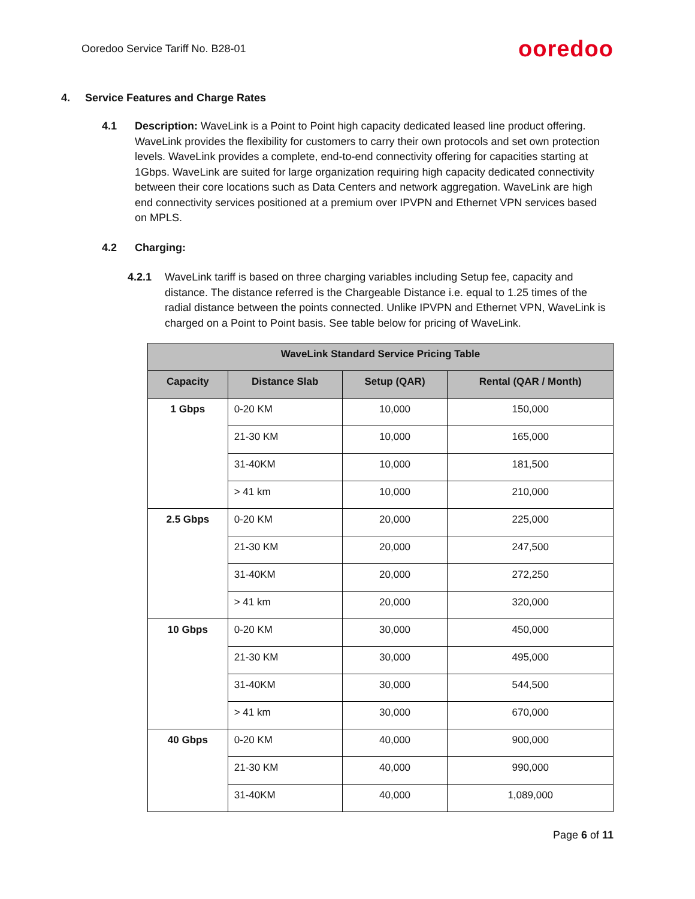Ooredoo Service Tariff No. B28-01
ooredoo
4. Service Features and Charge Rates
4.1 Description: WaveLink is a Point to Point high capacity dedicated leased line product offering. WaveLink provides the flexibility for customers to carry their own protocols and set own protection levels. WaveLink provides a complete, end-to-end connectivity offering for capacities starting at 1Gbps. WaveLink are suited for large organization requiring high capacity dedicated connectivity between their core locations such as Data Centers and network aggregation. WaveLink are high end connectivity services positioned at a premium over IPVPN and Ethernet VPN services based on MPLS.
4.2 Charging:
4.2.1 WaveLink tariff is based on three charging variables including Setup fee, capacity and distance. The distance referred is the Chargeable Distance i.e. equal to 1.25 times of the radial distance between the points connected. Unlike IPVPN and Ethernet VPN, WaveLink is charged on a Point to Point basis. See table below for pricing of WaveLink.
| WaveLink Standard Service Pricing Table | | | |
| --- | --- | --- | --- |
| Capacity | Distance Slab | Setup (QAR) | Rental (QAR / Month) |
| 1 Gbps | 0-20 KM | 10,000 | 150,000 |
| | 21-30 KM | 10,000 | 165,000 |
| | 31-40KM | 10,000 | 181,500 |
| | > 41 km | 10,000 | 210,000 |
| 2.5 Gbps | 0-20 KM | 20,000 | 225,000 |
| | 21-30 KM | 20,000 | 247,500 |
| | 31-40KM | 20,000 | 272,250 |
| | > 41 km | 20,000 | 320,000 |
| 10 Gbps | 0-20 KM | 30,000 | 450,000 |
| | 21-30 KM | 30,000 | 495,000 |
| | 31-40KM | 30,000 | 544,500 |
| | > 41 km | 30,000 | 670,000 |
| 40 Gbps | 0-20 KM | 40,000 | 900,000 |
| | 21-30 KM | 40,000 | 990,000 |
| | 31-40KM | 40,000 | 1,089,000 |
Page 6 of 11